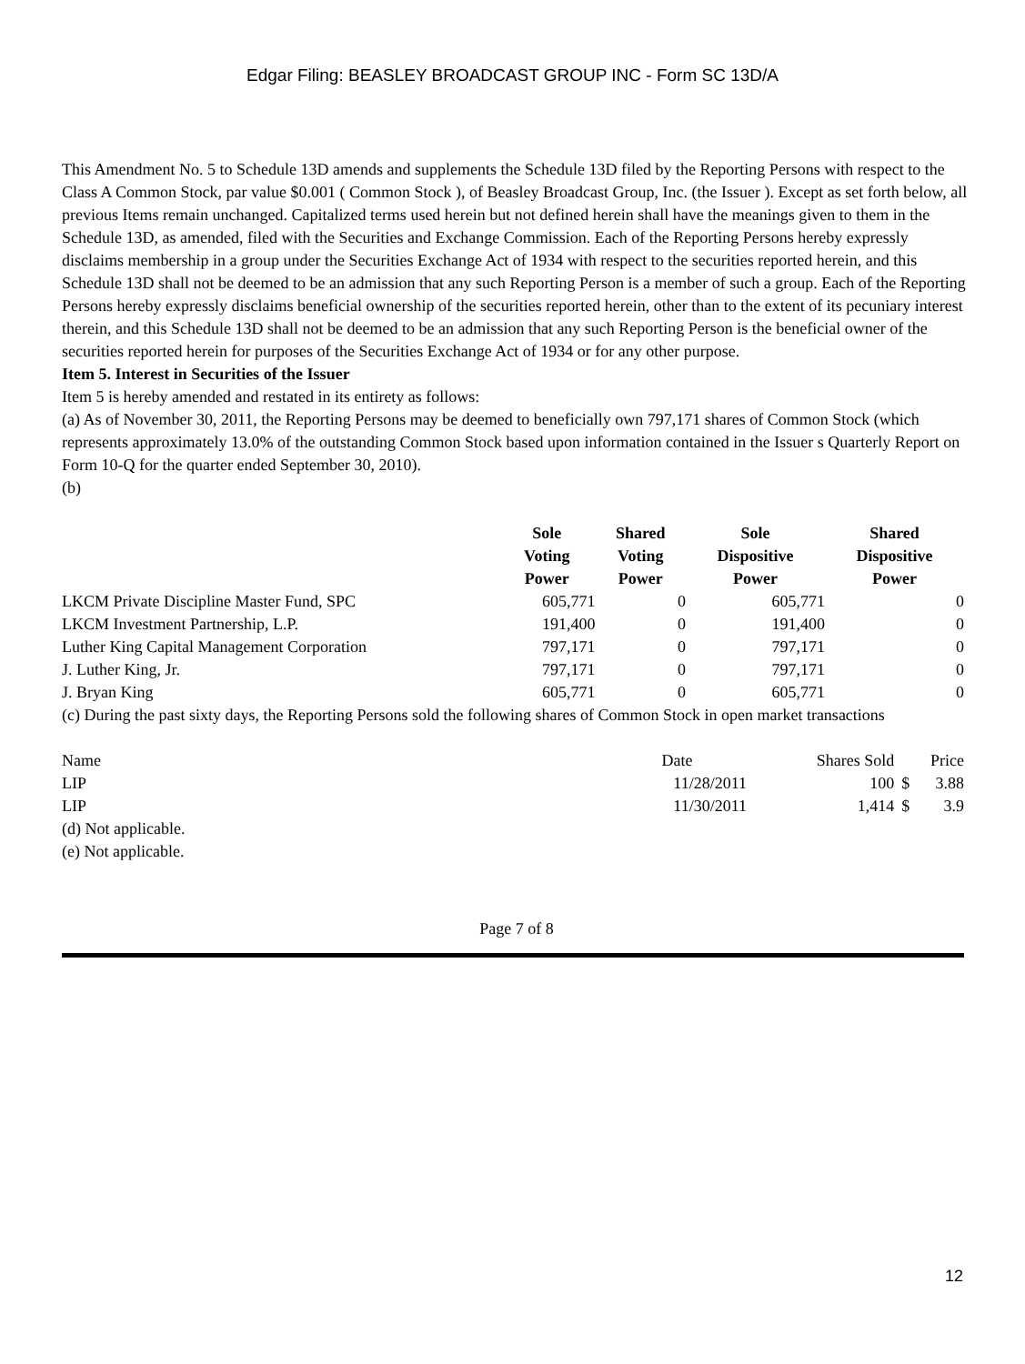Edgar Filing: BEASLEY BROADCAST GROUP INC - Form SC 13D/A
This Amendment No. 5 to Schedule 13D amends and supplements the Schedule 13D filed by the Reporting Persons with respect to the Class A Common Stock, par value $0.001 ( Common Stock ), of Beasley Broadcast Group, Inc. (the Issuer ). Except as set forth below, all previous Items remain unchanged. Capitalized terms used herein but not defined herein shall have the meanings given to them in the Schedule 13D, as amended, filed with the Securities and Exchange Commission. Each of the Reporting Persons hereby expressly disclaims membership in a group under the Securities Exchange Act of 1934 with respect to the securities reported herein, and this Schedule 13D shall not be deemed to be an admission that any such Reporting Person is a member of such a group. Each of the Reporting Persons hereby expressly disclaims beneficial ownership of the securities reported herein, other than to the extent of its pecuniary interest therein, and this Schedule 13D shall not be deemed to be an admission that any such Reporting Person is the beneficial owner of the securities reported herein for purposes of the Securities Exchange Act of 1934 or for any other purpose.
Item 5. Interest in Securities of the Issuer
Item 5 is hereby amended and restated in its entirety as follows:
(a) As of November 30, 2011, the Reporting Persons may be deemed to beneficially own 797,171 shares of Common Stock (which represents approximately 13.0% of the outstanding Common Stock based upon information contained in the Issuer s Quarterly Report on Form 10-Q for the quarter ended September 30, 2010).
(b)
| | Sole Voting Power | Shared Voting Power | Sole Dispositive Power | Shared Dispositive Power |
| --- | --- | --- | --- | --- |
| LKCM Private Discipline Master Fund, SPC | 605,771 | 0 | 605,771 | 0 |
| LKCM Investment Partnership, L.P. | 191,400 | 0 | 191,400 | 0 |
| Luther King Capital Management Corporation | 797,171 | 0 | 797,171 | 0 |
| J. Luther King, Jr. | 797,171 | 0 | 797,171 | 0 |
| J. Bryan King | 605,771 | 0 | 605,771 | 0 |
(c) During the past sixty days, the Reporting Persons sold the following shares of Common Stock in open market transactions
| Name | Date | Shares Sold | Price | |
| LIP | 11/28/2011 | 100 | $ | 3.88 |
| LIP | 11/30/2011 | 1,414 | $ | 3.9 |
(d) Not applicable.
(e) Not applicable.
Page 7 of 8
12